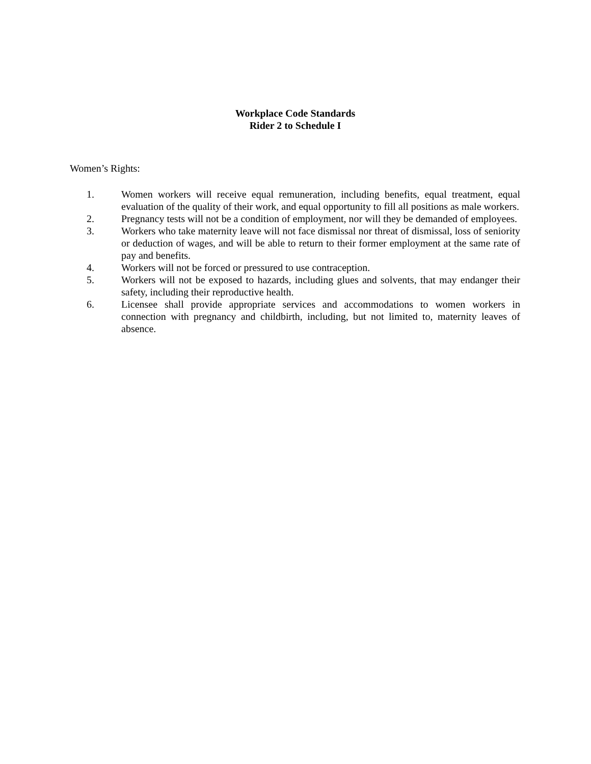Workplace Code Standards
Rider 2 to Schedule I
Women’s Rights:
1. Women workers will receive equal remuneration, including benefits, equal treatment, equal evaluation of the quality of their work, and equal opportunity to fill all positions as male workers.
2. Pregnancy tests will not be a condition of employment, nor will they be demanded of employees.
3. Workers who take maternity leave will not face dismissal nor threat of dismissal, loss of seniority or deduction of wages, and will be able to return to their former employment at the same rate of pay and benefits.
4. Workers will not be forced or pressured to use contraception.
5. Workers will not be exposed to hazards, including glues and solvents, that may endanger their safety, including their reproductive health.
6. Licensee shall provide appropriate services and accommodations to women workers in connection with pregnancy and childbirth, including, but not limited to, maternity leaves of absence.